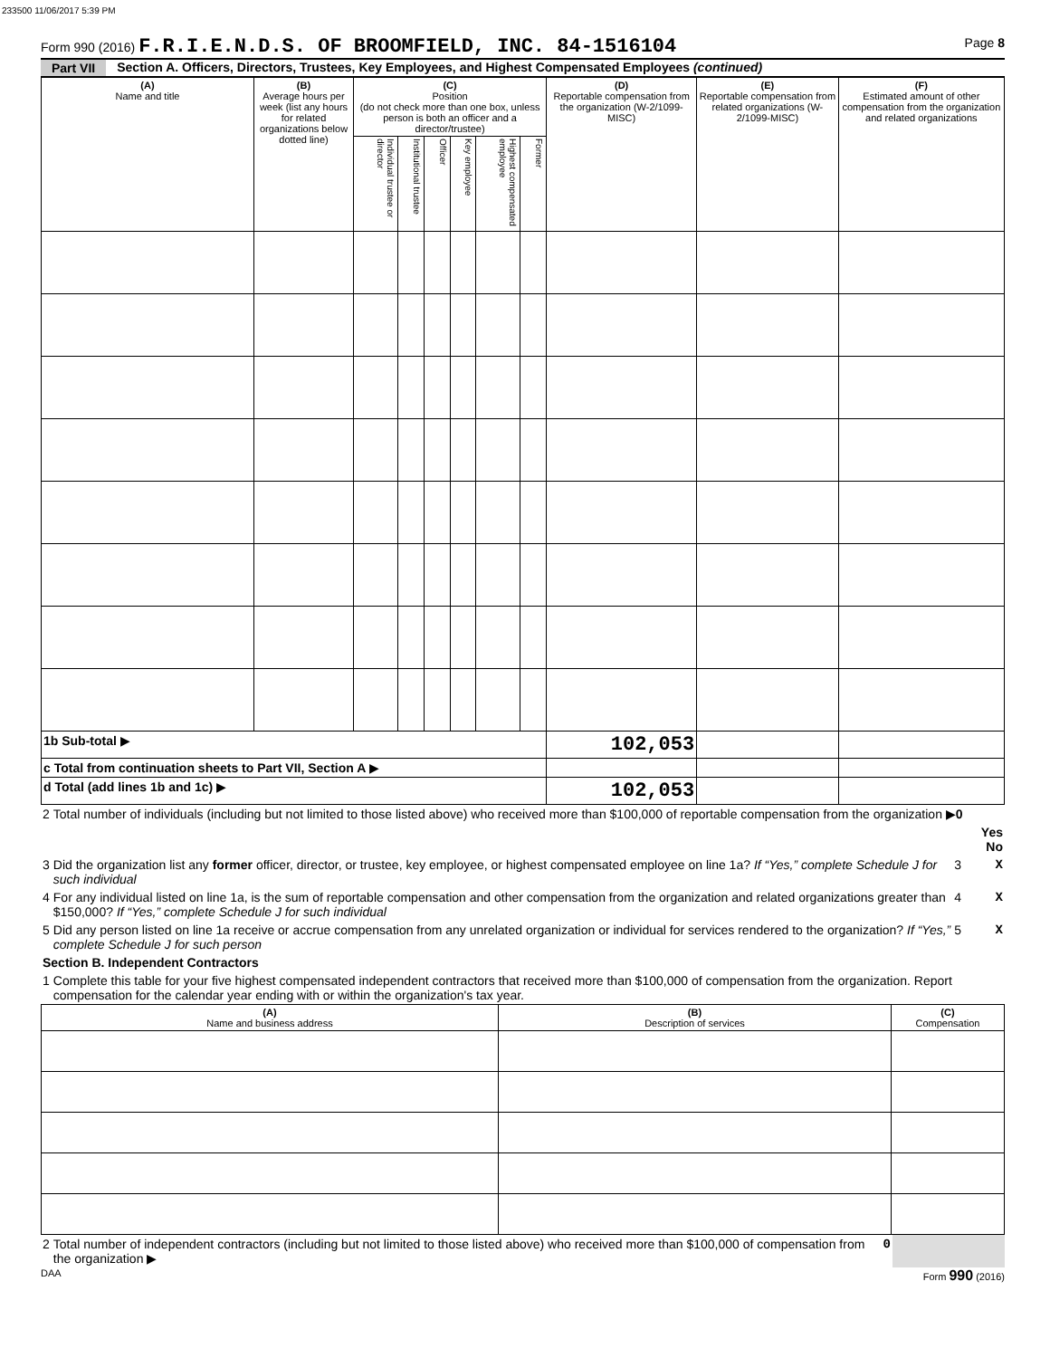233500 11/06/2017 5:39 PM
Form 990 (2016) F.R.I.E.N.D.S. OF BROOMFIELD, INC. 84-1516104
Page 8
Part VII Section A. Officers, Directors, Trustees, Key Employees, and Highest Compensated Employees (continued)
| (A) Name and title | (B) Average hours per week (list any hours for related organizations below dotted line) | (C) Position (do not check more than one box, unless person is both an officer and a director/trustee) | | | | | | (D) Reportable compensation from the organization (W-2/1099-MISC) | (E) Reportable compensation from related organizations (W-2/1099-MISC) | (F) Estimated amount of other compensation from the organization and related organizations |
| --- | --- | --- | --- | --- | --- | --- | --- | --- | --- | --- |
| | | Individual trustee or director | Institutional trustee | Officer | Key employee | Highest compensated employee | Former | | | |
| 1b Sub-total ▶ | | | | | | | | 102,053 | | |
| c Total from continuation sheets to Part VII, Section A ▶ | | | | | | | | | | |
| d Total (add lines 1b and 1c) ▶ | | | | | | | | 102,053 | | |
| 2 | Total number of individuals (including but not limited to those listed above) who received more than $100,000 of reportable compensation from the organization ▶ 0 | | |
| | | | Yes No |
| 3 | Did the organization list any former officer, director, or trustee, key employee, or highest compensated employee on line 1a? If “Yes,” complete Schedule J for such individual | 3 | X |
| 4 | For any individual listed on line 1a, is the sum of reportable compensation and other compensation from the organization and related organizations greater than $150,000? If “Yes,” complete Schedule J for such individual | 4 | X |
| 5 | Did any person listed on line 1a receive or accrue compensation from any unrelated organization or individual for services rendered to the organization? If “Yes,” complete Schedule J for such person | 5 | X |
| Section B. Independent Contractors | | | |
| 1 | Complete this table for your five highest compensated independent contractors that received more than $100,000 of compensation from the organization. Report compensation for the calendar year ending with or within the organization's tax year. | | |
| (A) Name and business address | (B) Description of services | (C) Compensation |
| --- | --- | --- |
| 2 | Total number of independent contractors (including but not limited to those listed above) who received more than $100,000 of compensation from the organization ▶ | 0 | |
DAA Form 990 (2016)